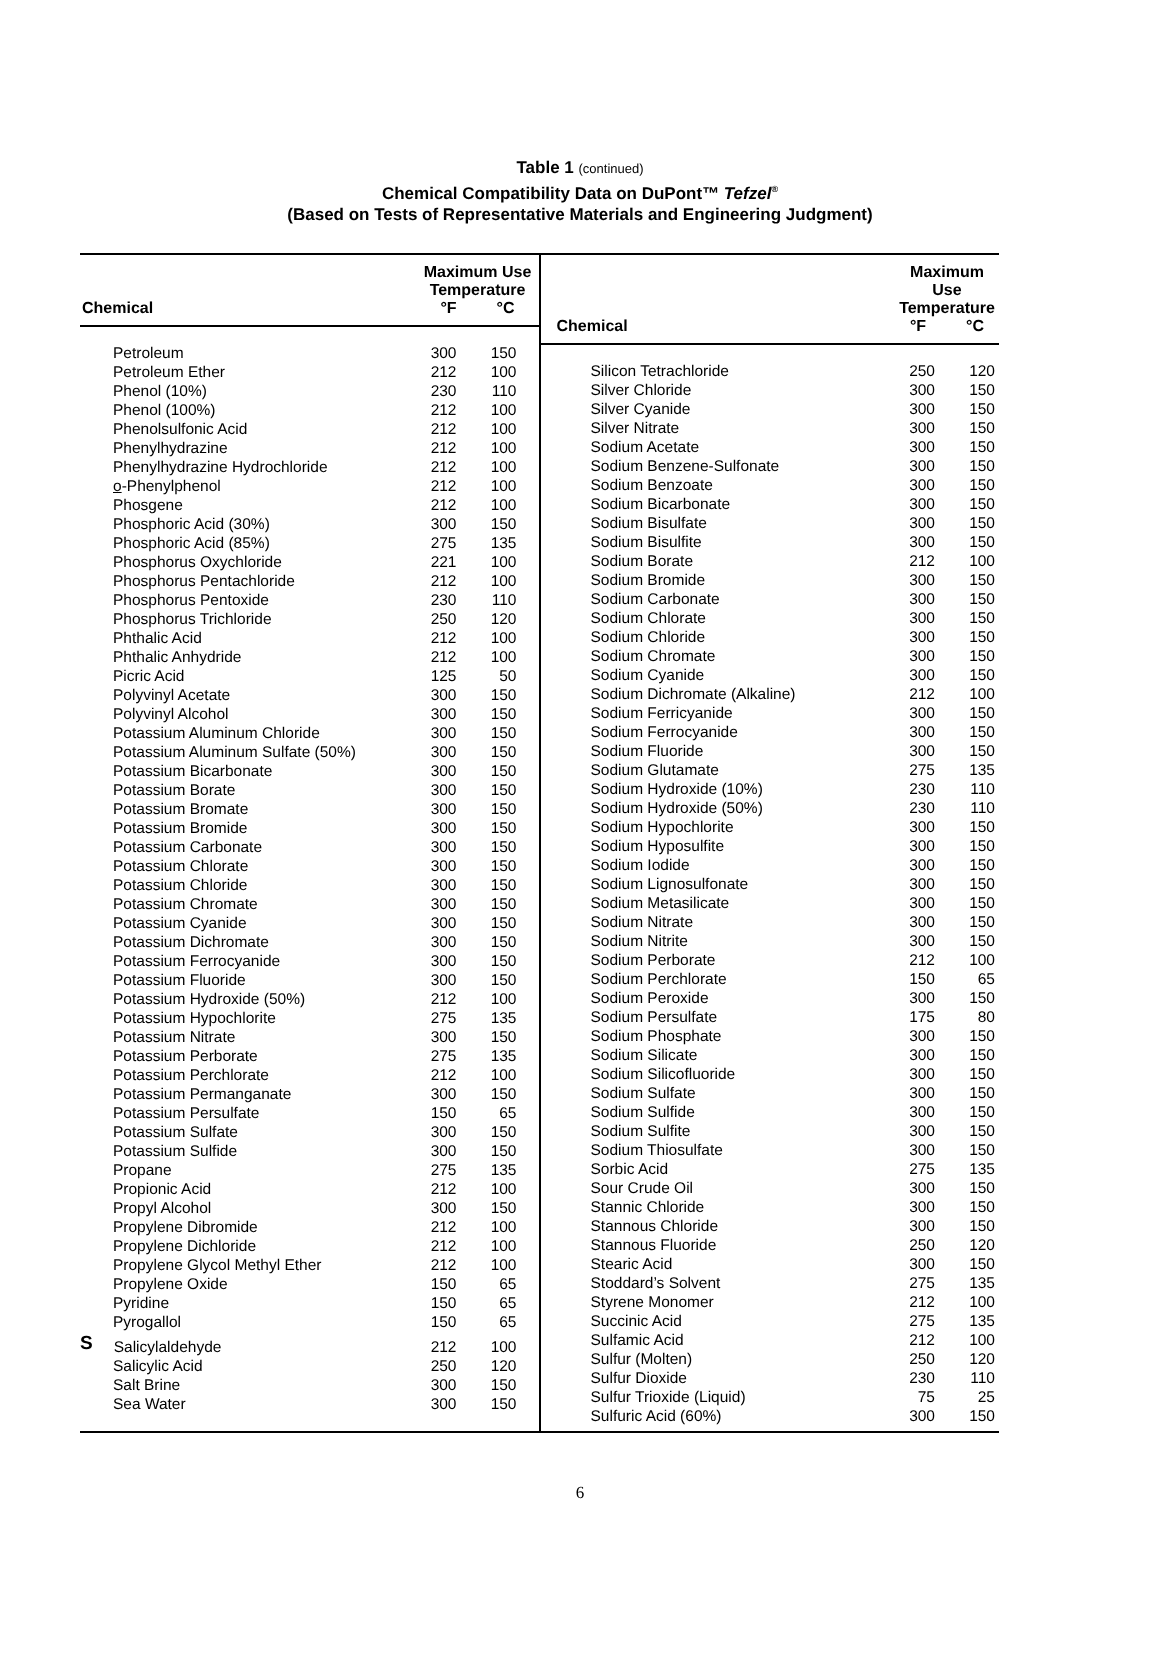Table 1 (continued)
Chemical Compatibility Data on DuPont™ Tefzel<sup>®</sup>
(Based on Tests of Representative Materials and Engineering Judgment)
| Chemical | Maximum Use Temperature °F °C | |
| --- | --- | --- |
| Petroleum | 300 | 150 |
| Petroleum Ether | 212 | 100 |
| Phenol (10%) | 230 | 110 |
| Phenol (100%) | 212 | 100 |
| Phenolsulfonic Acid | 212 | 100 |
| Phenylhydrazine | 212 | 100 |
| Phenylhydrazine Hydrochloride | 212 | 100 |
| o -Phenylphenol | 212 | 100 |
| Phosgene | 212 | 100 |
| Phosphoric Acid (30%) | 300 | 150 |
| Phosphoric Acid (85%) | 275 | 135 |
| Phosphorus Oxychloride | 221 | 100 |
| Phosphorus Pentachloride | 212 | 100 |
| Phosphorus Pentoxide | 230 | 110 |
| Phosphorus Trichloride | 250 | 120 |
| Phthalic Acid | 212 | 100 |
| Phthalic Anhydride | 212 | 100 |
| Picric Acid | 125 | 50 |
| Polyvinyl Acetate | 300 | 150 |
| Polyvinyl Alcohol | 300 | 150 |
| Potassium Aluminum Chloride | 300 | 150 |
| Potassium Aluminum Sulfate (50%) | 300 | 150 |
| Potassium Bicarbonate | 300 | 150 |
| Potassium Borate | 300 | 150 |
| Potassium Bromate | 300 | 150 |
| Potassium Bromide | 300 | 150 |
| Potassium Carbonate | 300 | 150 |
| Potassium Chlorate | 300 | 150 |
| Potassium Chloride | 300 | 150 |
| Potassium Chromate | 300 | 150 |
| Potassium Cyanide | 300 | 150 |
| Potassium Dichromate | 300 | 150 |
| Potassium Ferrocyanide | 300 | 150 |
| Potassium Fluoride | 300 | 150 |
| Potassium Hydroxide (50%) | 212 | 100 |
| Potassium Hypochlorite | 275 | 135 |
| Potassium Nitrate | 300 | 150 |
| Potassium Perborate | 275 | 135 |
| Potassium Perchlorate | 212 | 100 |
| Potassium Permanganate | 300 | 150 |
| Potassium Persulfate | 150 | 65 |
| Potassium Sulfate | 300 | 150 |
| Potassium Sulfide | 300 | 150 |
| Propane | 275 | 135 |
| Propionic Acid | 212 | 100 |
| Propyl Alcohol | 300 | 150 |
| Propylene Dibromide | 212 | 100 |
| Propylene Dichloride | 212 | 100 |
| Propylene Glycol Methyl Ether | 212 | 100 |
| Propylene Oxide | 150 | 65 |
| Pyridine | 150 | 65 |
| Pyrogallol | 150 | 65 |
| S Salicylaldehyde | 212 | 100 |
| Salicylic Acid | 250 | 120 |
| Salt Brine | 300 | 150 |
| Sea Water | 300 | 150 |
| Chemical | Maximum Use Temperature °F °C | |
| --- | --- | --- |
| Silicon Tetrachloride | 250 | 120 |
| Silver Chloride | 300 | 150 |
| Silver Cyanide | 300 | 150 |
| Silver Nitrate | 300 | 150 |
| Sodium Acetate | 300 | 150 |
| Sodium Benzene-Sulfonate | 300 | 150 |
| Sodium Benzoate | 300 | 150 |
| Sodium Bicarbonate | 300 | 150 |
| Sodium Bisulfate | 300 | 150 |
| Sodium Bisulfite | 300 | 150 |
| Sodium Borate | 212 | 100 |
| Sodium Bromide | 300 | 150 |
| Sodium Carbonate | 300 | 150 |
| Sodium Chlorate | 300 | 150 |
| Sodium Chloride | 300 | 150 |
| Sodium Chromate | 300 | 150 |
| Sodium Cyanide | 300 | 150 |
| Sodium Dichromate (Alkaline) | 212 | 100 |
| Sodium Ferricyanide | 300 | 150 |
| Sodium Ferrocyanide | 300 | 150 |
| Sodium Fluoride | 300 | 150 |
| Sodium Glutamate | 275 | 135 |
| Sodium Hydroxide (10%) | 230 | 110 |
| Sodium Hydroxide (50%) | 230 | 110 |
| Sodium Hypochlorite | 300 | 150 |
| Sodium Hyposulfite | 300 | 150 |
| Sodium Iodide | 300 | 150 |
| Sodium Lignosulfonate | 300 | 150 |
| Sodium Metasilicate | 300 | 150 |
| Sodium Nitrate | 300 | 150 |
| Sodium Nitrite | 300 | 150 |
| Sodium Perborate | 212 | 100 |
| Sodium Perchlorate | 150 | 65 |
| Sodium Peroxide | 300 | 150 |
| Sodium Persulfate | 175 | 80 |
| Sodium Phosphate | 300 | 150 |
| Sodium Silicate | 300 | 150 |
| Sodium Silicofluoride | 300 | 150 |
| Sodium Sulfate | 300 | 150 |
| Sodium Sulfide | 300 | 150 |
| Sodium Sulfite | 300 | 150 |
| Sodium Thiosulfate | 300 | 150 |
| Sorbic Acid | 275 | 135 |
| Sour Crude Oil | 300 | 150 |
| Stannic Chloride | 300 | 150 |
| Stannous Chloride | 300 | 150 |
| Stannous Fluoride | 250 | 120 |
| Stearic Acid | 300 | 150 |
| Stoddard’s Solvent | 275 | 135 |
| Styrene Monomer | 212 | 100 |
| Succinic Acid | 275 | 135 |
| Sulfamic Acid | 212 | 100 |
| Sulfur (Molten) | 250 | 120 |
| Sulfur Dioxide | 230 | 110 |
| Sulfur Trioxide (Liquid) | 75 | 25 |
| Sulfuric Acid (60%) | 300 | 150 |
6